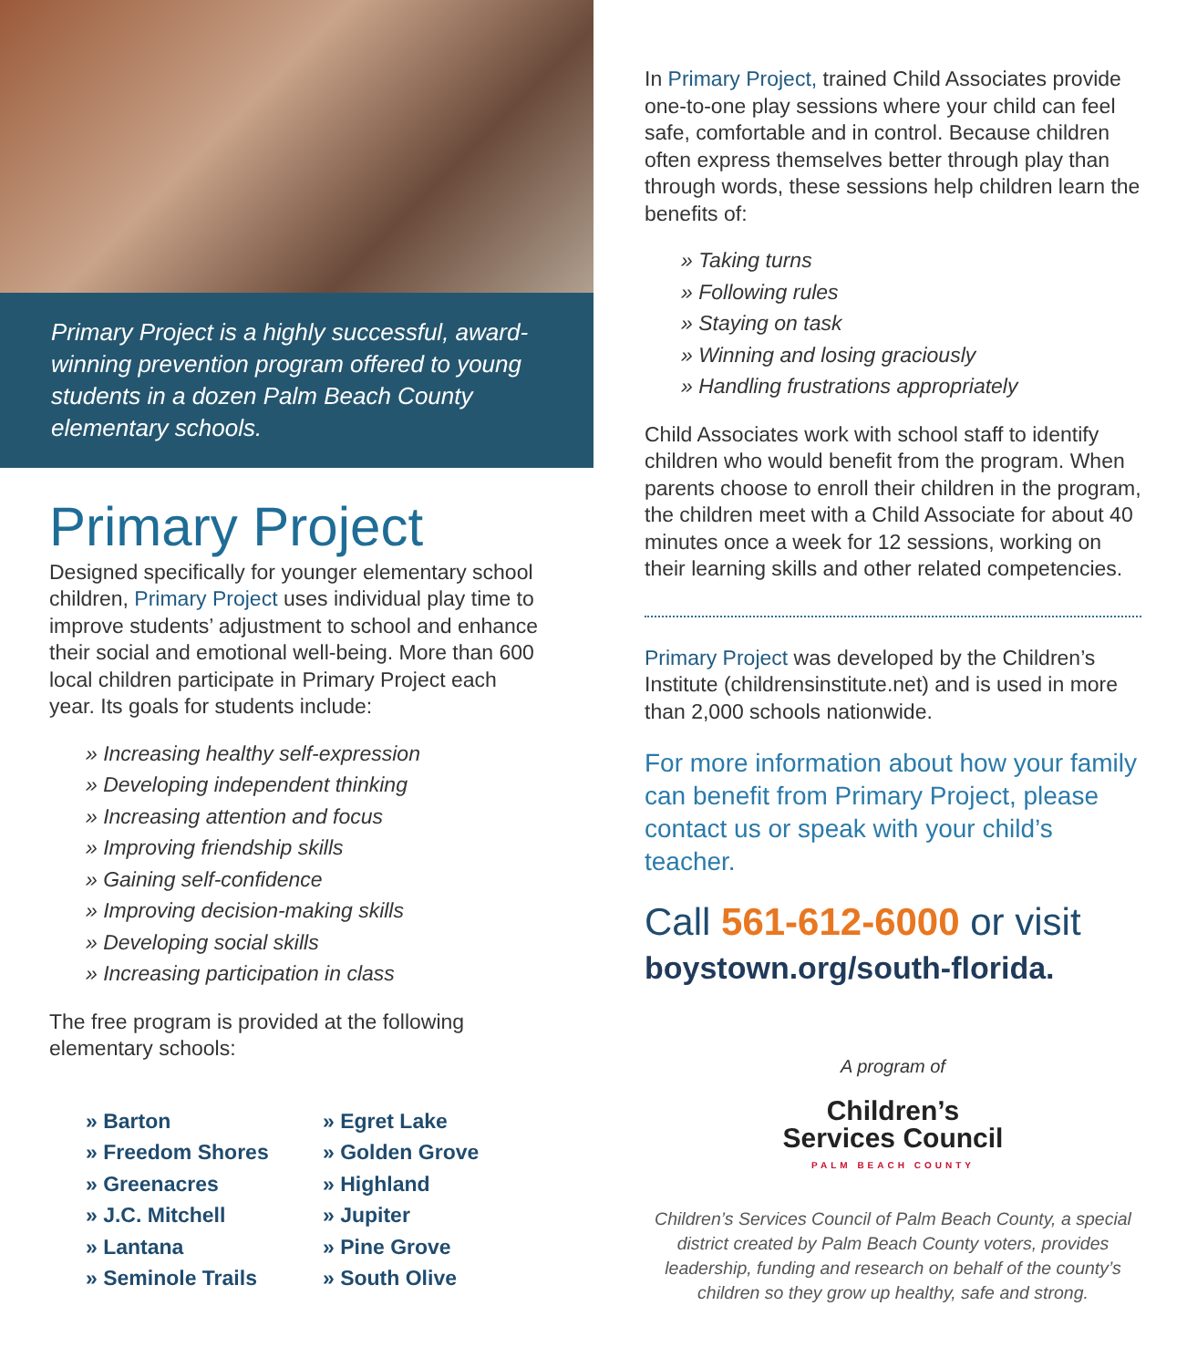Primary Project is a highly successful, award-winning prevention program offered to young students in a dozen Palm Beach County elementary schools.
Primary Project
Designed specifically for younger elementary school children, Primary Project uses individual play time to improve students’ adjustment to school and enhance their social and emotional well-being. More than 600 local children participate in Primary Project each year. Its goals for students include:
» Increasing healthy self-expression
» Developing independent thinking
» Increasing attention and focus
» Improving friendship skills
» Gaining self-confidence
» Improving decision-making skills
» Developing social skills
» Increasing participation in class
The free program is provided at the following elementary schools:
» Barton
» Freedom Shores
» Greenacres
» J.C. Mitchell
» Lantana
» Seminole Trails
» Egret Lake
» Golden Grove
» Highland
» Jupiter
» Pine Grove
» South Olive
In Primary Project, trained Child Associates provide one-to-one play sessions where your child can feel safe, comfortable and in control. Because children often express themselves better through play than through words, these sessions help children learn the benefits of:
» Taking turns
» Following rules
» Staying on task
» Winning and losing graciously
» Handling frustrations appropriately
Child Associates work with school staff to identify children who would benefit from the program. When parents choose to enroll their children in the program, the children meet with a Child Associate for about 40 minutes once a week for 12 sessions, working on their learning skills and other related competencies.
Primary Project was developed by the Children’s Institute (childrensinstitute.net) and is used in more than 2,000 schools nationwide.
For more information about how your family can benefit from Primary Project, please contact us or speak with your child’s teacher.
Call 561-612-6000 or visit
boystown.org/south-florida.
A program of
Children’s
Services Council
PALM BEACH COUNTY
Children’s Services Council of Palm Beach County, a special district created by Palm Beach County voters, provides leadership, funding and research on behalf of the county’s children so they grow up healthy, safe and strong.